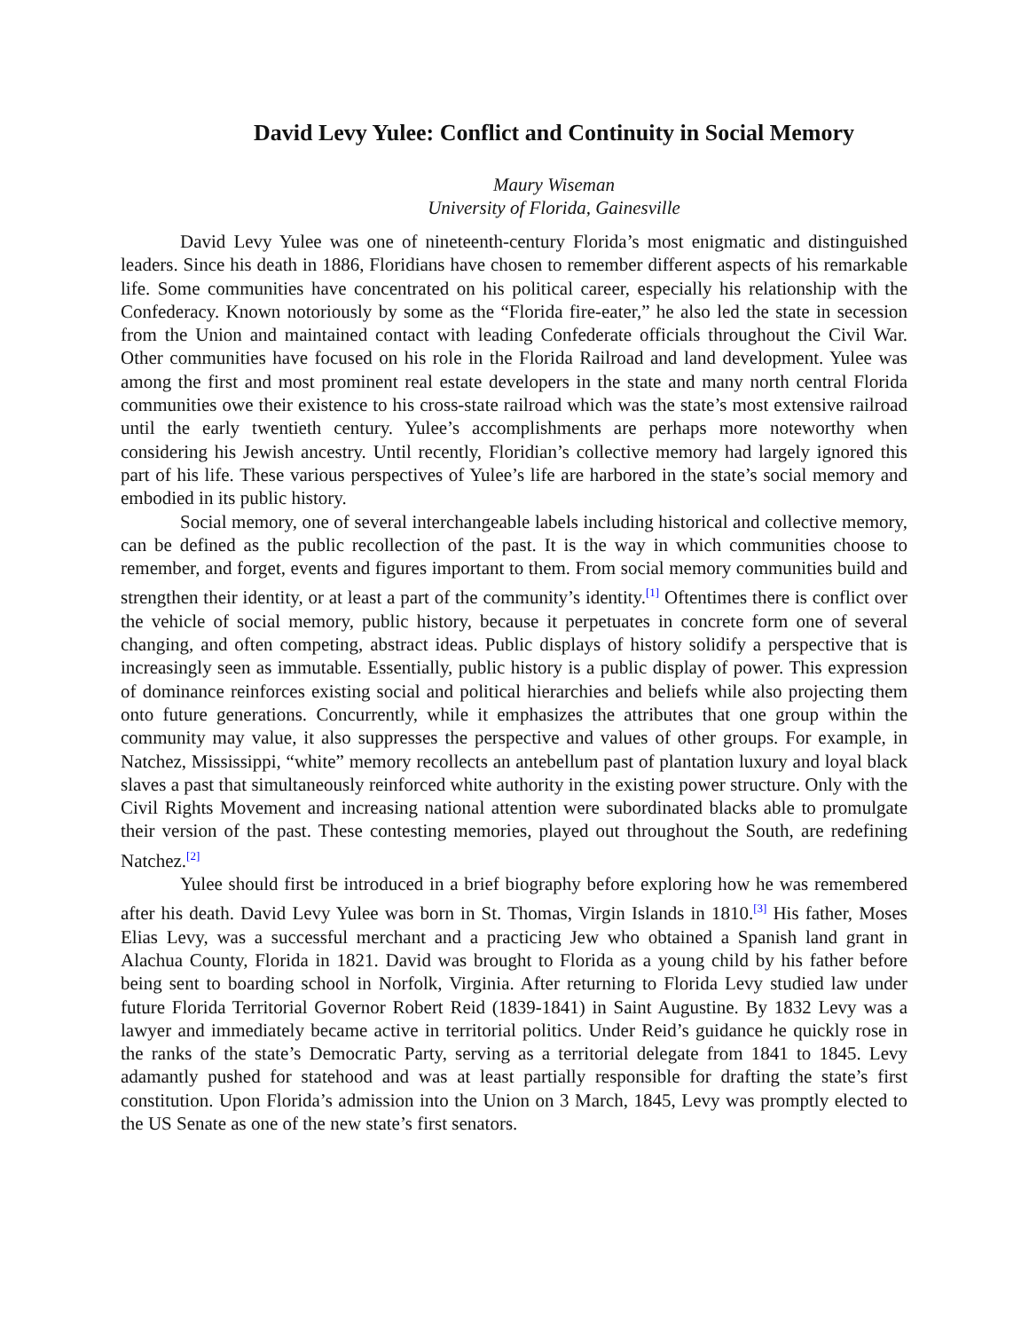David Levy Yulee: Conflict and Continuity in Social Memory
Maury Wiseman
University of Florida, Gainesville
David Levy Yulee was one of nineteenth-century Florida’s most enigmatic and distinguished leaders. Since his death in 1886, Floridians have chosen to remember different aspects of his remarkable life. Some communities have concentrated on his political career, especially his relationship with the Confederacy. Known notoriously by some as the “Florida fire-eater,” he also led the state in secession from the Union and maintained contact with leading Confederate officials throughout the Civil War. Other communities have focused on his role in the Florida Railroad and land development. Yulee was among the first and most prominent real estate developers in the state and many north central Florida communities owe their existence to his cross-state railroad which was the state’s most extensive railroad until the early twentieth century. Yulee’s accomplishments are perhaps more noteworthy when considering his Jewish ancestry. Until recently, Floridian’s collective memory had largely ignored this part of his life. These various perspectives of Yulee’s life are harbored in the state’s social memory and embodied in its public history.
Social memory, one of several interchangeable labels including historical and collective memory, can be defined as the public recollection of the past. It is the way in which communities choose to remember, and forget, events and figures important to them. From social memory communities build and strengthen their identity, or at least a part of the community’s identity.<sup>[1]</sup> Oftentimes there is conflict over the vehicle of social memory, public history, because it perpetuates in concrete form one of several changing, and often competing, abstract ideas. Public displays of history solidify a perspective that is increasingly seen as immutable. Essentially, public history is a public display of power. This expression of dominance reinforces existing social and political hierarchies and beliefs while also projecting them onto future generations. Concurrently, while it emphasizes the attributes that one group within the community may value, it also suppresses the perspective and values of other groups. For example, in Natchez, Mississippi, “white” memory recollects an antebellum past of plantation luxury and loyal black slaves a past that simultaneously reinforced white authority in the existing power structure. Only with the Civil Rights Movement and increasing national attention were subordinated blacks able to promulgate their version of the past. These contesting memories, played out throughout the South, are redefining Natchez.<sup>[2]</sup>
Yulee should first be introduced in a brief biography before exploring how he was remembered after his death. David Levy Yulee was born in St. Thomas, Virgin Islands in 1810.<sup>[3]</sup> His father, Moses Elias Levy, was a successful merchant and a practicing Jew who obtained a Spanish land grant in Alachua County, Florida in 1821. David was brought to Florida as a young child by his father before being sent to boarding school in Norfolk, Virginia. After returning to Florida Levy studied law under future Florida Territorial Governor Robert Reid (1839-1841) in Saint Augustine. By 1832 Levy was a lawyer and immediately became active in territorial politics. Under Reid’s guidance he quickly rose in the ranks of the state’s Democratic Party, serving as a territorial delegate from 1841 to 1845. Levy adamantly pushed for statehood and was at least partially responsible for drafting the state’s first constitution. Upon Florida’s admission into the Union on 3 March, 1845, Levy was promptly elected to the US Senate as one of the new state’s first senators.